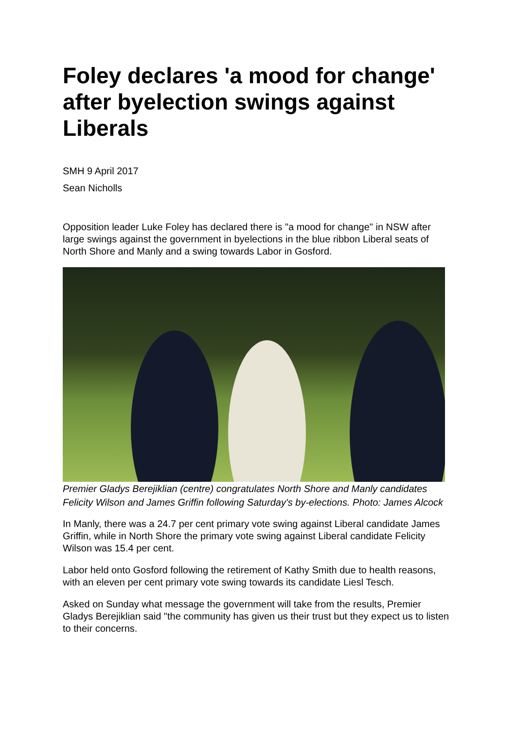Foley declares 'a mood for change' after byelection swings against Liberals
SMH 9 April 2017
Sean Nicholls
Opposition leader Luke Foley has declared there is "a mood for change" in NSW after large swings against the government in byelections in the blue ribbon Liberal seats of North Shore and Manly and a swing towards Labor in Gosford.
Premier Gladys Berejiklian (centre) congratulates North Shore and Manly candidates Felicity Wilson and James Griffin following Saturday's by-elections. Photo: James Alcock
In Manly, there was a 24.7 per cent primary vote swing against Liberal candidate James Griffin, while in North Shore the primary vote swing against Liberal candidate Felicity Wilson was 15.4 per cent.
Labor held onto Gosford following the retirement of Kathy Smith due to health reasons, with an eleven per cent primary vote swing towards its candidate Liesl Tesch.
Asked on Sunday what message the government will take from the results, Premier Gladys Berejiklian said "the community has given us their trust but they expect us to listen to their concerns.